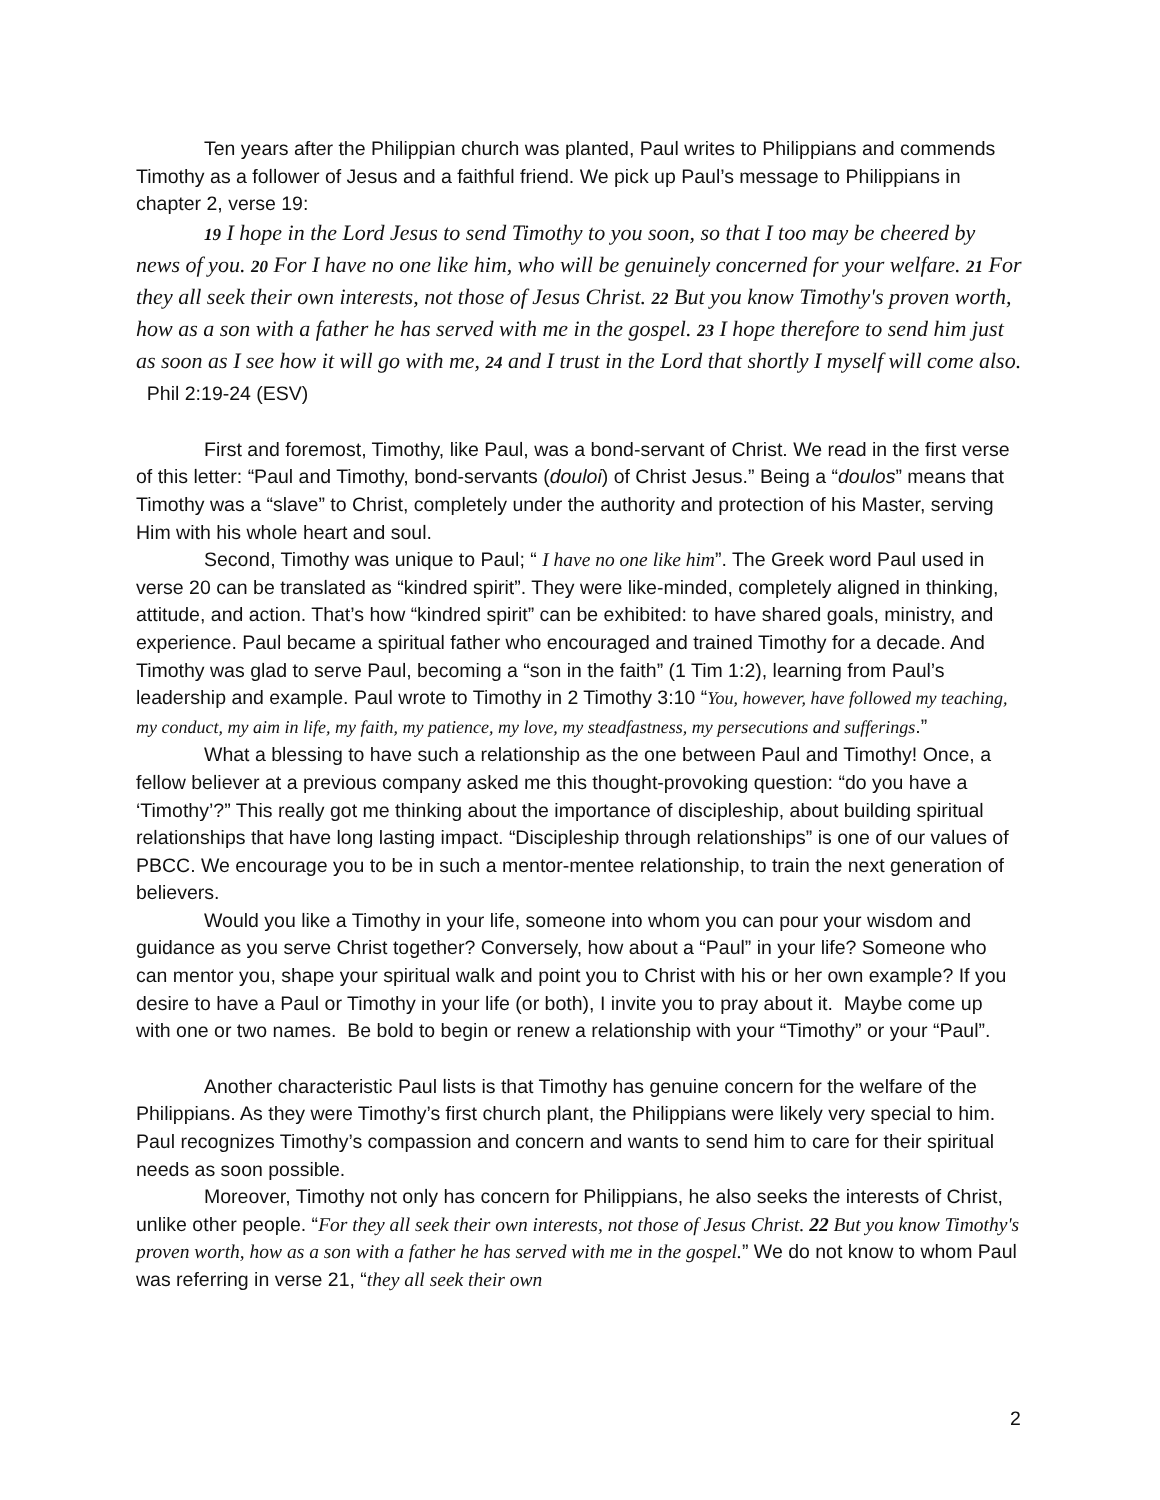Ten years after the Philippian church was planted, Paul writes to Philippians and commends Timothy as a follower of Jesus and a faithful friend. We pick up Paul’s message to Philippians in chapter 2, verse 19:
19 I hope in the Lord Jesus to send Timothy to you soon, so that I too may be cheered by news of you. 20 For I have no one like him, who will be genuinely concerned for your welfare. 21 For they all seek their own interests, not those of Jesus Christ. 22 But you know Timothy's proven worth, how as a son with a father he has served with me in the gospel. 23 I hope therefore to send him just as soon as I see how it will go with me, 24 and I trust in the Lord that shortly I myself will come also. Phil 2:19-24 (ESV)
First and foremost, Timothy, like Paul, was a bond-servant of Christ. We read in the first verse of this letter: “Paul and Timothy, bond-servants (douloi) of Christ Jesus.” Being a “doulos” means that Timothy was a “slave” to Christ, completely under the authority and protection of his Master, serving Him with his whole heart and soul.
Second, Timothy was unique to Paul; “ I have no one like him”. The Greek word Paul used in verse 20 can be translated as “kindred spirit”. They were like-minded, completely aligned in thinking, attitude, and action. That’s how “kindred spirit” can be exhibited: to have shared goals, ministry, and experience. Paul became a spiritual father who encouraged and trained Timothy for a decade. And Timothy was glad to serve Paul, becoming a “son in the faith” (1 Tim 1:2), learning from Paul’s leadership and example. Paul wrote to Timothy in 2 Timothy 3:10 “You, however, have followed my teaching, my conduct, my aim in life, my faith, my patience, my love, my steadfastness, my persecutions and sufferings.”
What a blessing to have such a relationship as the one between Paul and Timothy! Once, a fellow believer at a previous company asked me this thought-provoking question: “do you have a ‘Timothy’?” This really got me thinking about the importance of discipleship, about building spiritual relationships that have long lasting impact. “Discipleship through relationships” is one of our values of PBCC. We encourage you to be in such a mentor-mentee relationship, to train the next generation of believers.
Would you like a Timothy in your life, someone into whom you can pour your wisdom and guidance as you serve Christ together? Conversely, how about a “Paul” in your life? Someone who can mentor you, shape your spiritual walk and point you to Christ with his or her own example? If you desire to have a Paul or Timothy in your life (or both), I invite you to pray about it. Maybe come up with one or two names. Be bold to begin or renew a relationship with your “Timothy” or your “Paul”.
Another characteristic Paul lists is that Timothy has genuine concern for the welfare of the Philippians. As they were Timothy’s first church plant, the Philippians were likely very special to him. Paul recognizes Timothy’s compassion and concern and wants to send him to care for their spiritual needs as soon possible.
Moreover, Timothy not only has concern for Philippians, he also seeks the interests of Christ, unlike other people. “For they all seek their own interests, not those of Jesus Christ. 22 But you know Timothy's proven worth, how as a son with a father he has served with me in the gospel.” We do not know to whom Paul was referring in verse 21, “they all seek their own
2